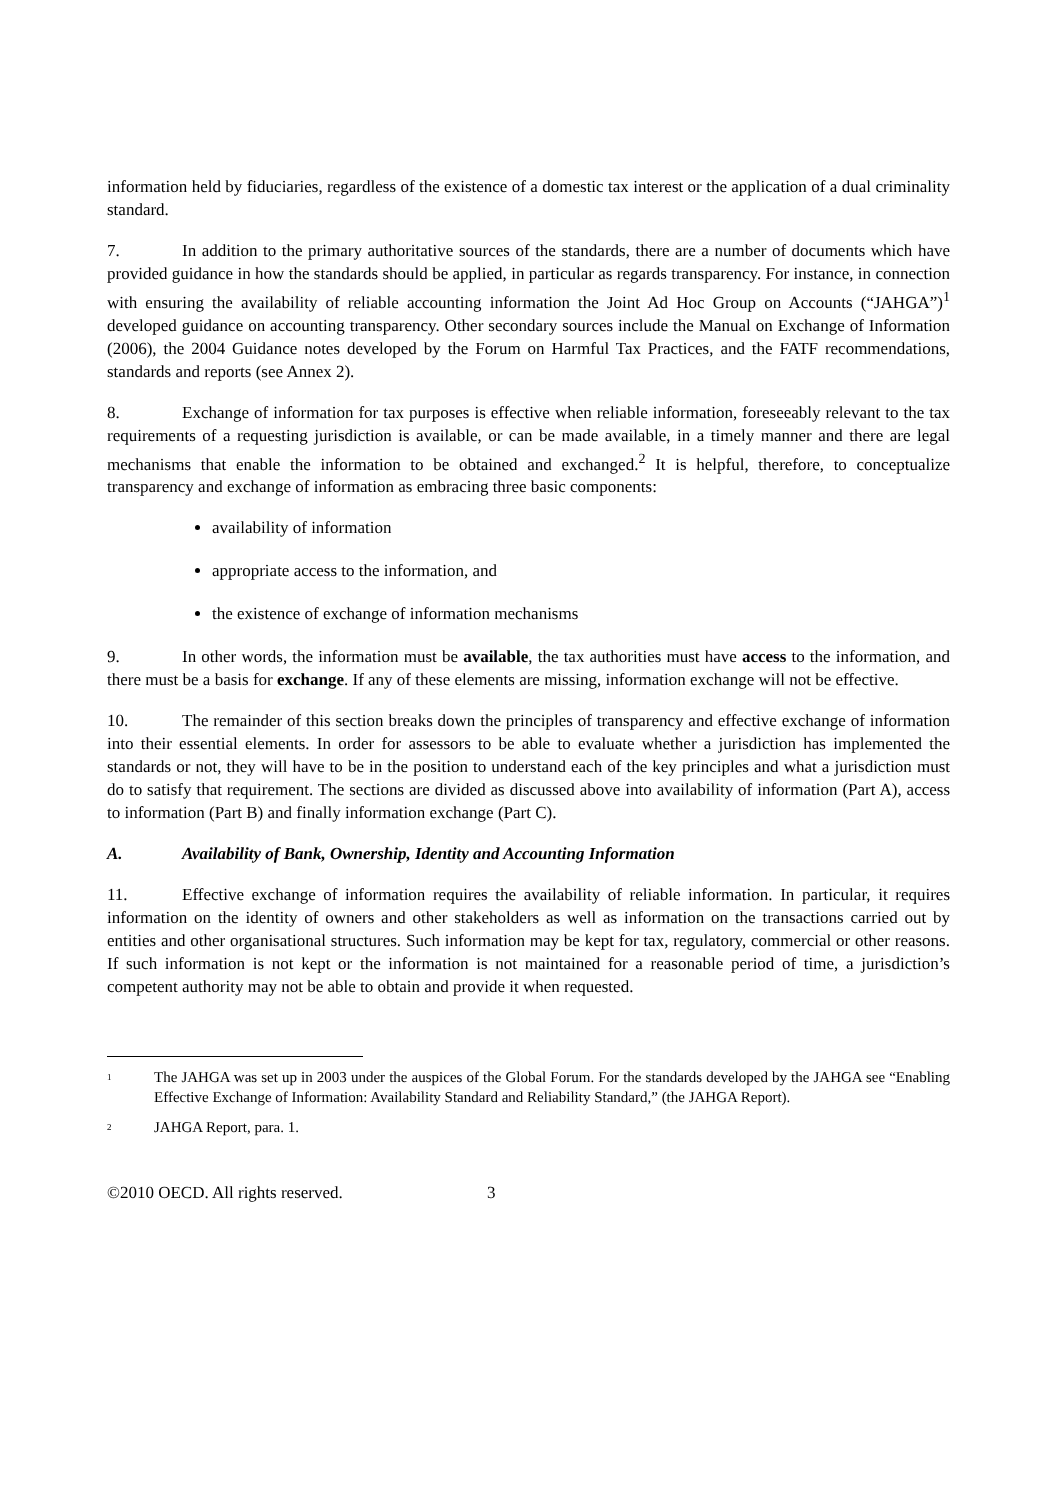information held by fiduciaries, regardless of the existence of a domestic tax interest or the application of a dual criminality standard.
7. In addition to the primary authoritative sources of the standards, there are a number of documents which have provided guidance in how the standards should be applied, in particular as regards transparency. For instance, in connection with ensuring the availability of reliable accounting information the Joint Ad Hoc Group on Accounts (“JAHGA”)<sup>1</sup> developed guidance on accounting transparency. Other secondary sources include the Manual on Exchange of Information (2006), the 2004 Guidance notes developed by the Forum on Harmful Tax Practices, and the FATF recommendations, standards and reports (see Annex 2).
8. Exchange of information for tax purposes is effective when reliable information, foreseeably relevant to the tax requirements of a requesting jurisdiction is available, or can be made available, in a timely manner and there are legal mechanisms that enable the information to be obtained and exchanged.<sup>2</sup> It is helpful, therefore, to conceptualize transparency and exchange of information as embracing three basic components:
availability of information
appropriate access to the information, and
the existence of exchange of information mechanisms
9. In other words, the information must be available, the tax authorities must have access to the information, and there must be a basis for exchange. If any of these elements are missing, information exchange will not be effective.
10. The remainder of this section breaks down the principles of transparency and effective exchange of information into their essential elements. In order for assessors to be able to evaluate whether a jurisdiction has implemented the standards or not, they will have to be in the position to understand each of the key principles and what a jurisdiction must do to satisfy that requirement. The sections are divided as discussed above into availability of information (Part A), access to information (Part B) and finally information exchange (Part C).
A. Availability of Bank, Ownership, Identity and Accounting Information
11. Effective exchange of information requires the availability of reliable information. In particular, it requires information on the identity of owners and other stakeholders as well as information on the transactions carried out by entities and other organisational structures. Such information may be kept for tax, regulatory, commercial or other reasons. If such information is not kept or the information is not maintained for a reasonable period of time, a jurisdiction’s competent authority may not be able to obtain and provide it when requested.
1
The JAHGA was set up in 2003 under the auspices of the Global Forum. For the standards developed by the JAHGA see “Enabling Effective Exchange of Information: Availability Standard and Reliability Standard,” (the JAHGA Report).
2
JAHGA Report, para. 1.
©2010 OECD. All rights reserved. 3